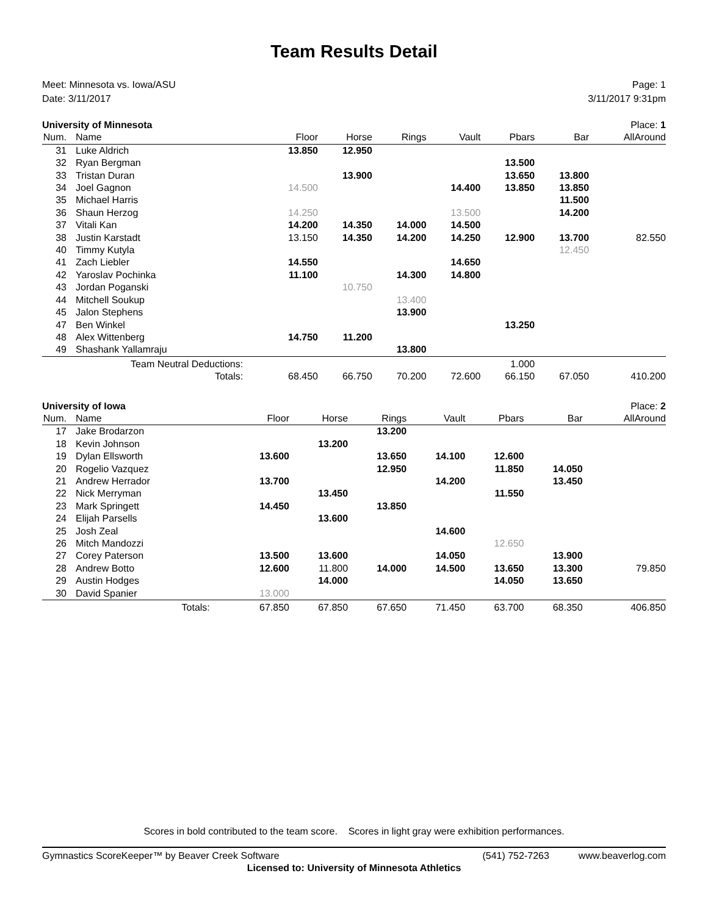Team Results Detail
Meet: Minnesota vs. Iowa/ASU
Date: 3/11/2017
Page: 1
3/11/2017 9:31pm
| University of Minnesota | | | | | | | | Place: 1 |
| Num. | Name | Floor | Horse | Rings | Vault | Pbars | Bar | AllAround |
| 31 | Luke Aldrich | 13.850 | 12.950 | | | | | |
| 32 | Ryan Bergman | | | | | 13.500 | | |
| 33 | Tristan Duran | | 13.900 | | | 13.650 | 13.800 | |
| 34 | Joel Gagnon | 14.500 | | | 14.400 | 13.850 | 13.850 | |
| 35 | Michael Harris | | | | | | 11.500 | |
| 36 | Shaun Herzog | 14.250 | | | 13.500 | | 14.200 | |
| 37 | Vitali Kan | 14.200 | 14.350 | 14.000 | 14.500 | | | |
| 38 | Justin Karstadt | 13.150 | 14.350 | 14.200 | 14.250 | 12.900 | 13.700 | 82.550 |
| 40 | Timmy Kutyla | | | | | | 12.450 | |
| 41 | Zach Liebler | 14.550 | | | 14.650 | | | |
| 42 | Yaroslav Pochinka | 11.100 | | 14.300 | 14.800 | | | |
| 43 | Jordan Poganski | | 10.750 | | | | | |
| 44 | Mitchell Soukup | | | 13.400 | | | | |
| 45 | Jalon Stephens | | | 13.900 | | | | |
| 47 | Ben Winkel | | | | | 13.250 | | |
| 48 | Alex Wittenberg | 14.750 | 11.200 | | | | | |
| 49 | Shashank Yallamraju | | | 13.800 | | | | |
| Team Neutral Deductions: | | | | | | 1.000 | | |
| Totals: | | 68.450 | 66.750 | 70.200 | 72.600 | 66.150 | 67.050 | 410.200 |
| University of Iowa | | | | | | | | Place: 2 |
| Num. | Name | Floor | Horse | Rings | Vault | Pbars | Bar | AllAround |
| 17 | Jake Brodarzon | | | 13.200 | | | | |
| 18 | Kevin Johnson | | 13.200 | | | | | |
| 19 | Dylan Ellsworth | 13.600 | | 13.650 | 14.100 | 12.600 | | |
| 20 | Rogelio Vazquez | | | 12.950 | | 11.850 | 14.050 | |
| 21 | Andrew Herrador | 13.700 | | | 14.200 | | 13.450 | |
| 22 | Nick Merryman | | 13.450 | | | 11.550 | | |
| 23 | Mark Springett | 14.450 | | 13.850 | | | | |
| 24 | Elijah Parsells | | 13.600 | | | | | |
| 25 | Josh Zeal | | | | 14.600 | | | |
| 26 | Mitch Mandozzi | | | | | 12.650 | | |
| 27 | Corey Paterson | 13.500 | 13.600 | | 14.050 | | 13.900 | |
| 28 | Andrew Botto | 12.600 | 11.800 | 14.000 | 14.500 | 13.650 | 13.300 | 79.850 |
| 29 | Austin Hodges | | 14.000 | | | 14.050 | 13.650 | |
| 30 | David Spanier | 13.000 | | | | | | |
| Totals: | | 67.850 | 67.850 | 67.650 | 71.450 | 63.700 | 68.350 | 406.850 |
Scores in bold contributed to the team score. Scores in light gray were exhibition performances.
Gymnastics ScoreKeeper™ by Beaver Creek Software (541) 752-7263 www.beaverlog.com
Licensed to: University of Minnesota Athletics